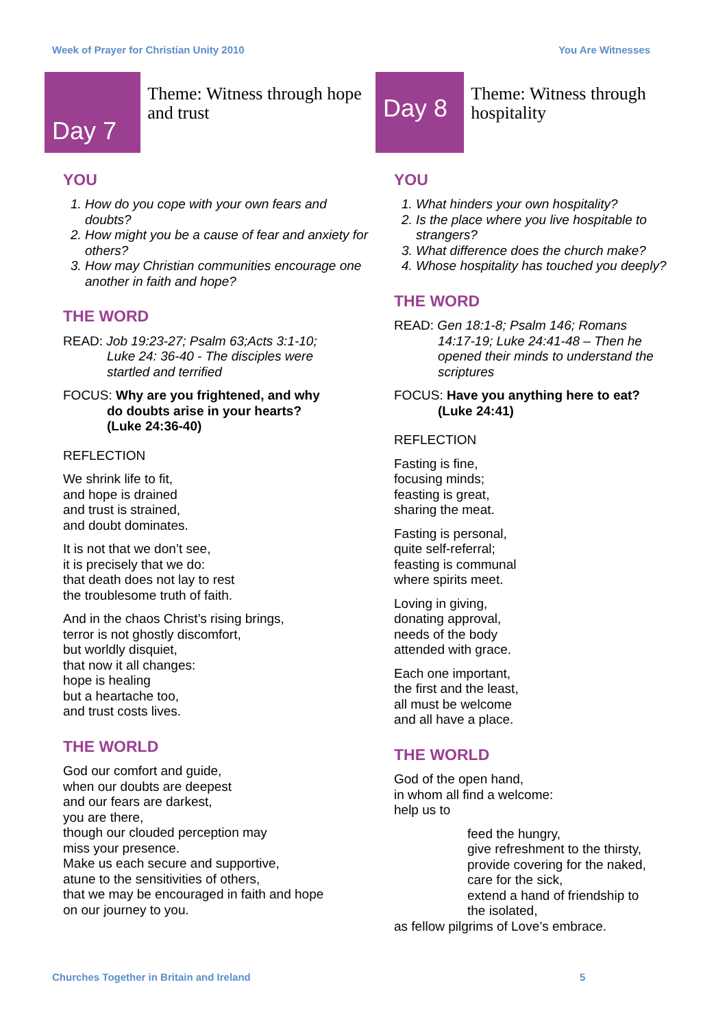Week of Prayer for Christian Unity 2010 You Are Witnesses
Day 7
Theme: Witness through hope and trust
YOU
1. How do you cope with your own fears and doubts?
2. How might you be a cause of fear and anxiety for others?
3. How may Christian communities encourage one another in faith and hope?
THE WORD
READ: Job 19:23-27; Psalm 63;Acts 3:1-10;
Luke 24: 36-40 - The disciples were
startled and terrified
FOCUS: Why are you frightened, and why
do doubts arise in your hearts?
(Luke 24:36-40)
REFLECTION
We shrink life to fit,
and hope is drained
and trust is strained,
and doubt dominates.
It is not that we don’t see,
it is precisely that we do:
that death does not lay to rest
the troublesome truth of faith.
And in the chaos Christ’s rising brings,
terror is not ghostly discomfort,
but worldly disquiet,
that now it all changes:
hope is healing
but a heartache too,
and trust costs lives.
THE WORLD
God our comfort and guide,
when our doubts are deepest
and our fears are darkest,
you are there,
though our clouded perception may
miss your presence.
Make us each secure and supportive,
atune to the sensitivities of others,
that we may be encouraged in faith and hope
on our journey to you.
Day 8
Theme: Witness through hospitality
YOU
1. What hinders your own hospitality?
2. Is the place where you live hospitable to strangers?
3. What difference does the church make?
4. Whose hospitality has touched you deeply?
THE WORD
READ: Gen 18:1-8; Psalm 146; Romans
14:17-19; Luke 24:41-48 – Then he
opened their minds to understand the
scriptures
FOCUS: Have you anything here to eat?
(Luke 24:41)
REFLECTION
Fasting is fine,
focusing minds;
feasting is great,
sharing the meat.
Fasting is personal,
quite self-referral;
feasting is communal
where spirits meet.
Loving in giving,
donating approval,
needs of the body
attended with grace.
Each one important,
the first and the least,
all must be welcome
and all have a place.
THE WORLD
God of the open hand,
in whom all find a welcome:
help us to
feed the hungry,
give refreshment to the thirsty,
provide covering for the naked,
care for the sick,
extend a hand of friendship to
the isolated,
as fellow pilgrims of Love’s embrace.
Churches Together in Britain and Ireland 5